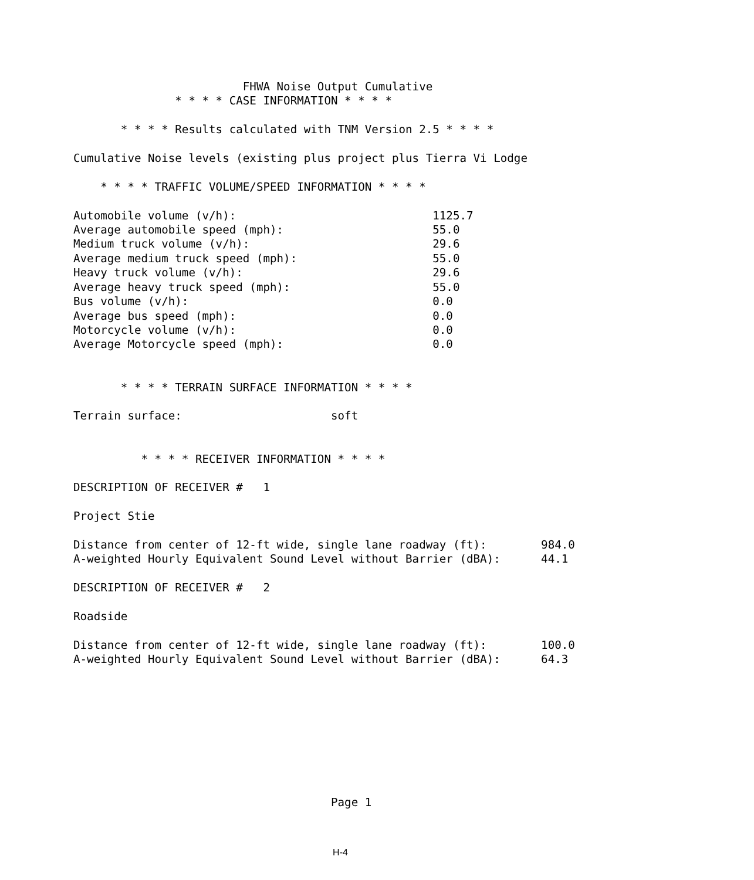FHWA Noise Output Cumulative
               * * * * CASE INFORMATION * * * *

       * * * * Results calculated with TNM Version 2.5 * * * *

Cumulative Noise levels (existing plus project plus Tierra Vi Lodge

    * * * * TRAFFIC VOLUME/SPEED INFORMATION * * * *

Automobile volume (v/h):                             1125.7
Average automobile speed (mph):                      55.0
Medium truck volume (v/h):                           29.6
Average medium truck speed (mph):                    55.0
Heavy truck volume (v/h):                            29.6
Average heavy truck speed (mph):                     55.0
Bus volume (v/h):                                    0.0
Average bus speed (mph):                             0.0
Motorcycle volume (v/h):                             0.0
Average Motorcycle speed (mph):                      0.0


       * * * * TERRAIN SURFACE INFORMATION * * * *

Terrain surface:                      soft


          * * * * RECEIVER INFORMATION * * * *

DESCRIPTION OF RECEIVER #   1

Project Stie

Distance from center of 12-ft wide, single lane roadway (ft):        984.0
A-weighted Hourly Equivalent Sound Level without Barrier (dBA):      44.1

DESCRIPTION OF RECEIVER #   2

Roadside

Distance from center of 12-ft wide, single lane roadway (ft):        100.0
A-weighted Hourly Equivalent Sound Level without Barrier (dBA):      64.3









                                      Page 1
H-4